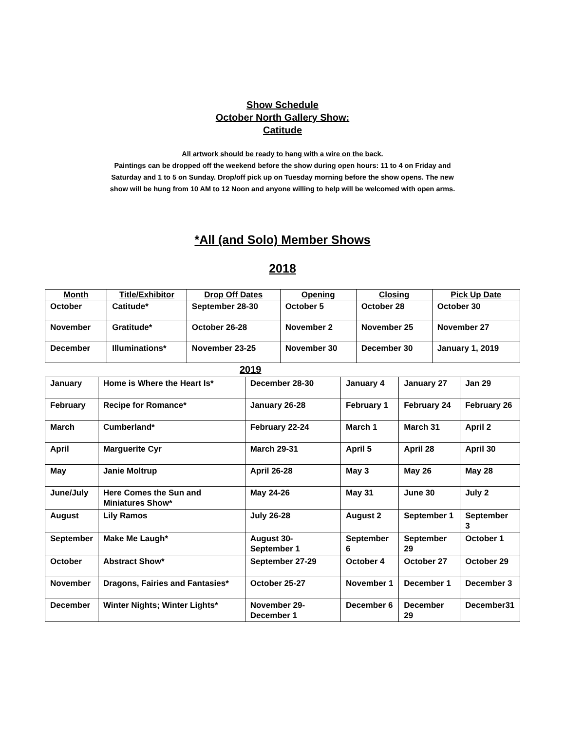Show Schedule
October North Gallery Show:
Catitude
All artwork should be ready to hang with a wire on the back.
Paintings can be dropped off the weekend before the show during open hours: 11 to 4 on Friday and
Saturday and 1 to 5 on Sunday. Drop/off pick up on Tuesday morning before the show opens. The new
show will be hung from 10 AM to 12 Noon and anyone willing to help will be welcomed with open arms.
*All (and Solo) Member Shows
2018
| Month | Title/Exhibitor | Drop Off Dates | Opening | Closing | Pick Up Date |
| --- | --- | --- | --- | --- | --- |
| October | Catitude* | September 28-30 | October 5 | October 28 | October 30 |
| November | Gratitude* | October 26-28 | November 2 | November 25 | November 27 |
| December | Illuminations* | November 23-25 | November 30 | December 30 | January 1, 2019 |
2019
| January | Home is Where the Heart Is* | December 28-30 | January 4 | January 27 | Jan 29 |
| February | Recipe for Romance* | January 26-28 | February 1 | February 24 | February 26 |
| March | Cumberland* | February 22-24 | March 1 | March 31 | April 2 |
| April | Marguerite Cyr | March 29-31 | April 5 | April 28 | April 30 |
| May | Janie Moltrup | April 26-28 | May 3 | May 26 | May 28 |
| June/July | Here Comes the Sun and Miniatures Show* | May 24-26 | May 31 | June 30 | July 2 |
| August | Lily Ramos | July 26-28 | August 2 | September 1 | September 3 |
| September | Make Me Laugh* | August 30-September 1 | September 6 | September 29 | October 1 |
| October | Abstract Show* | September 27-29 | October 4 | October 27 | October 29 |
| November | Dragons, Fairies and Fantasies* | October 25-27 | November 1 | December 1 | December 3 |
| December | Winter Nights; Winter Lights* | November 29-December 1 | December 6 | December 29 | December31 |